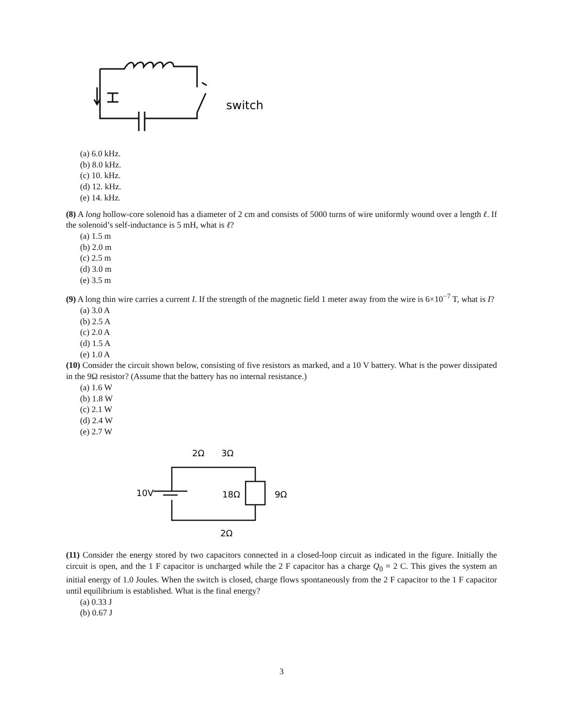switch
(a) 6.0 kHz.
(b) 8.0 kHz.
(c) 10. kHz.
(d) 12. kHz.
(e) 14. kHz.
(8) A long hollow-core solenoid has a diameter of 2 cm and consists of 5000 turns of wire uniformly wound over a length ℓ. If the solenoid’s self-inductance is 5 mH, what is ℓ?
(a) 1.5 m
(b) 2.0 m
(c) 2.5 m
(d) 3.0 m
(e) 3.5 m
(9) A long thin wire carries a current I. If the strength of the magnetic field 1 meter away from the wire is 6×10<sup>−7</sup> T, what is I?
(a) 3.0 A
(b) 2.5 A
(c) 2.0 A
(d) 1.5 A
(e) 1.0 A
(10) Consider the circuit shown below, consisting of five resistors as marked, and a 10 V battery. What is the power dissipated in the 9Ω resistor? (Assume that the battery has no internal resistance.)
(a) 1.6 W
(b) 1.8 W
(c) 2.1 W
(d) 2.4 W
(e) 2.7 W
2Ω
3Ω
10V
18Ω
9Ω
2Ω
(11) Consider the energy stored by two capacitors connected in a closed-loop circuit as indicated in the figure. Initially the circuit is open, and the 1 F capacitor is uncharged while the 2 F capacitor has a charge Q<sub>0</sub> = 2 C. This gives the system an initial energy of 1.0 Joules. When the switch is closed, charge flows spontaneously from the 2 F capacitor to the 1 F capacitor until equilibrium is established. What is the final energy?
(a) 0.33 J
(b) 0.67 J
3